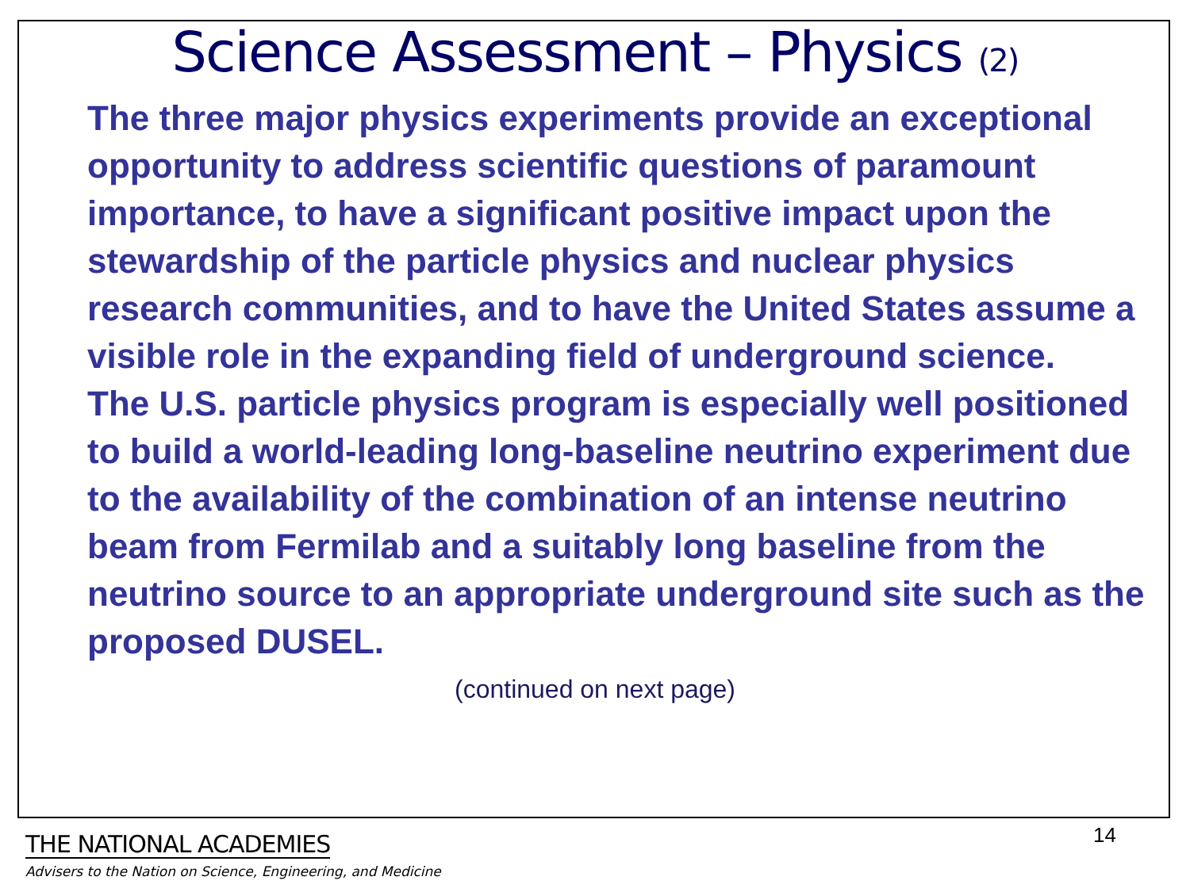Science Assessment – Physics (2)
The three major physics experiments provide an exceptional opportunity to address scientific questions of paramount importance, to have a significant positive impact upon the stewardship of the particle physics and nuclear physics research communities, and to have the United States assume a visible role in the expanding field of underground science.
The U.S. particle physics program is especially well positioned to build a world-leading long-baseline neutrino experiment due to the availability of the combination of an intense neutrino beam from Fermilab and a suitably long baseline from the neutrino source to an appropriate underground site such as the proposed DUSEL.
(continued on next page)
14
THE NATIONAL ACADEMIES
Advisers to the Nation on Science, Engineering, and Medicine